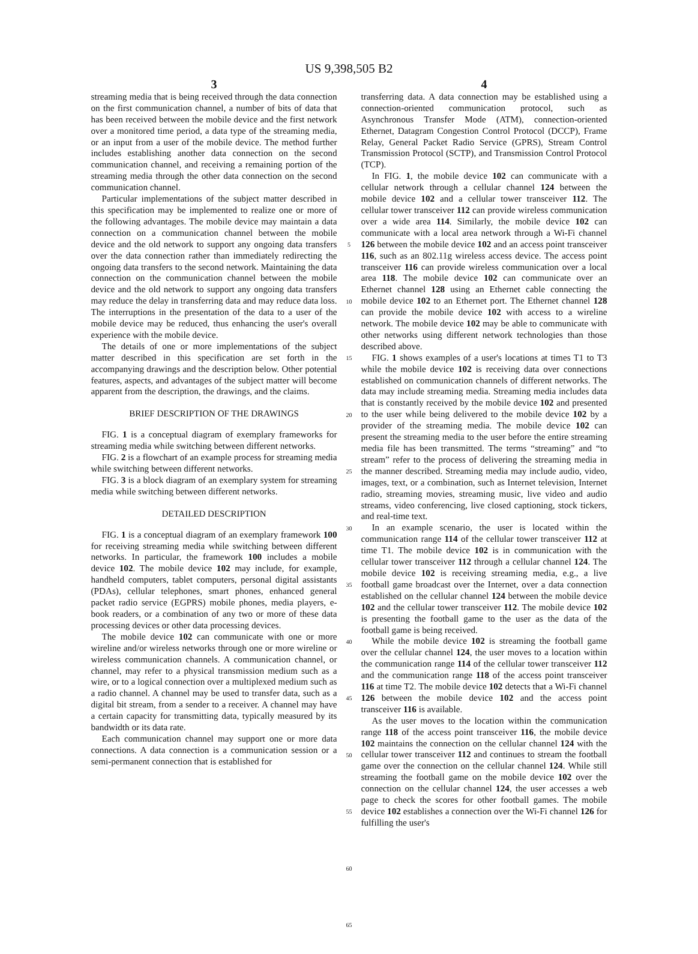US 9,398,505 B2
3
streaming media that is being received through the data connection on the first communication channel, a number of bits of data that has been received between the mobile device and the first network over a monitored time period, a data type of the streaming media, or an input from a user of the mobile device. The method further includes establishing another data connection on the second communication channel, and receiving a remaining portion of the streaming media through the other data connection on the second communication channel.
Particular implementations of the subject matter described in this specification may be implemented to realize one or more of the following advantages. The mobile device may maintain a data connection on a communication channel between the mobile device and the old network to support any ongoing data transfers over the data connection rather than immediately redirecting the ongoing data transfers to the second network. Maintaining the data connection on the communication channel between the mobile device and the old network to support any ongoing data transfers may reduce the delay in transferring data and may reduce data loss. The interruptions in the presentation of the data to a user of the mobile device may be reduced, thus enhancing the user's overall experience with the mobile device.
The details of one or more implementations of the subject matter described in this specification are set forth in the accompanying drawings and the description below. Other potential features, aspects, and advantages of the subject matter will become apparent from the description, the drawings, and the claims.
BRIEF DESCRIPTION OF THE DRAWINGS
FIG. 1 is a conceptual diagram of exemplary frameworks for streaming media while switching between different networks.
FIG. 2 is a flowchart of an example process for streaming media while switching between different networks.
FIG. 3 is a block diagram of an exemplary system for streaming media while switching between different networks.
DETAILED DESCRIPTION
FIG. 1 is a conceptual diagram of an exemplary framework 100 for receiving streaming media while switching between different networks. In particular, the framework 100 includes a mobile device 102. The mobile device 102 may include, for example, handheld computers, tablet computers, personal digital assistants (PDAs), cellular telephones, smart phones, enhanced general packet radio service (EGPRS) mobile phones, media players, e-book readers, or a combination of any two or more of these data processing devices or other data processing devices.
The mobile device 102 can communicate with one or more wireline and/or wireless networks through one or more wireline or wireless communication channels. A communication channel, or channel, may refer to a physical transmission medium such as a wire, or to a logical connection over a multiplexed medium such as a radio channel. A channel may be used to transfer data, such as a digital bit stream, from a sender to a receiver. A channel may have a certain capacity for transmitting data, typically measured by its bandwidth or its data rate.
Each communication channel may support one or more data connections. A data connection is a communication session or a semi-permanent connection that is established for
5
10
15
20
25
30
35
40
45
50
55
60
65
4
transferring data. A data connection may be established using a connection-oriented communication protocol, such as Asynchronous Transfer Mode (ATM), connection-oriented Ethernet, Datagram Congestion Control Protocol (DCCP), Frame Relay, General Packet Radio Service (GPRS), Stream Control Transmission Protocol (SCTP), and Transmission Control Protocol (TCP).
In FIG. 1, the mobile device 102 can communicate with a cellular network through a cellular channel 124 between the mobile device 102 and a cellular tower transceiver 112. The cellular tower transceiver 112 can provide wireless communication over a wide area 114. Similarly, the mobile device 102 can communicate with a local area network through a Wi-Fi channel 126 between the mobile device 102 and an access point transceiver 116, such as an 802.11g wireless access device. The access point transceiver 116 can provide wireless communication over a local area 118. The mobile device 102 can communicate over an Ethernet channel 128 using an Ethernet cable connecting the mobile device 102 to an Ethernet port. The Ethernet channel 128 can provide the mobile device 102 with access to a wireline network. The mobile device 102 may be able to communicate with other networks using different network technologies than those described above.
FIG. 1 shows examples of a user's locations at times T1 to T3 while the mobile device 102 is receiving data over connections established on communication channels of different networks. The data may include streaming media. Streaming media includes data that is constantly received by the mobile device 102 and presented to the user while being delivered to the mobile device 102 by a provider of the streaming media. The mobile device 102 can present the streaming media to the user before the entire streaming media file has been transmitted. The terms “streaming” and “to stream” refer to the process of delivering the streaming media in the manner described. Streaming media may include audio, video, images, text, or a combination, such as Internet television, Internet radio, streaming movies, streaming music, live video and audio streams, video conferencing, live closed captioning, stock tickers, and real-time text.
In an example scenario, the user is located within the communication range 114 of the cellular tower transceiver 112 at time T1. The mobile device 102 is in communication with the cellular tower transceiver 112 through a cellular channel 124. The mobile device 102 is receiving streaming media, e.g., a live football game broadcast over the Internet, over a data connection established on the cellular channel 124 between the mobile device 102 and the cellular tower transceiver 112. The mobile device 102 is presenting the football game to the user as the data of the football game is being received.
While the mobile device 102 is streaming the football game over the cellular channel 124, the user moves to a location within the communication range 114 of the cellular tower transceiver 112 and the communication range 118 of the access point transceiver 116 at time T2. The mobile device 102 detects that a Wi-Fi channel 126 between the mobile device 102 and the access point transceiver 116 is available.
As the user moves to the location within the communication range 118 of the access point transceiver 116, the mobile device 102 maintains the connection on the cellular channel 124 with the cellular tower transceiver 112 and continues to stream the football game over the connection on the cellular channel 124. While still streaming the football game on the mobile device 102 over the connection on the cellular channel 124, the user accesses a web page to check the scores for other football games. The mobile device 102 establishes a connection over the Wi-Fi channel 126 for fulfilling the user's